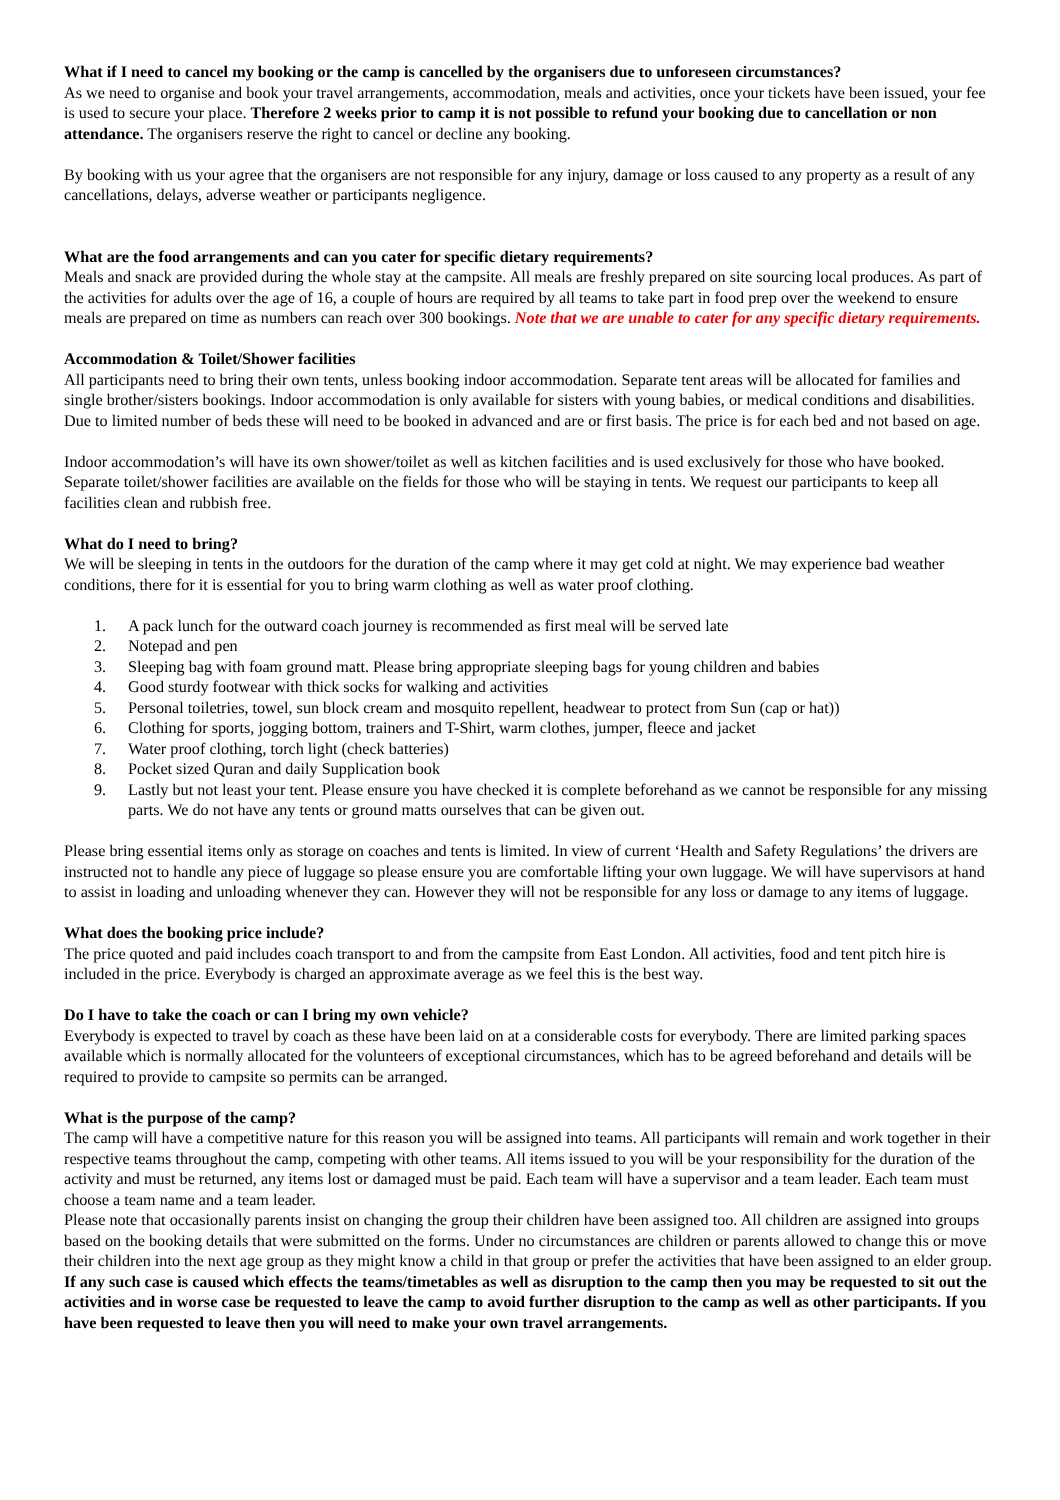What if I need to cancel my booking or the camp is cancelled by the organisers due to unforeseen circumstances?
As we need to organise and book your travel arrangements, accommodation, meals and activities, once your tickets have been issued, your fee is used to secure your place. Therefore 2 weeks prior to camp it is not possible to refund your booking due to cancellation or non attendance. The organisers reserve the right to cancel or decline any booking.
By booking with us your agree that the organisers are not responsible for any injury, damage or loss caused to any property as a result of any cancellations, delays, adverse weather or participants negligence.
What are the food arrangements and can you cater for specific dietary requirements?
Meals and snack are provided during the whole stay at the campsite. All meals are freshly prepared on site sourcing local produces. As part of the activities for adults over the age of 16, a couple of hours are required by all teams to take part in food prep over the weekend to ensure meals are prepared on time as numbers can reach over 300 bookings. Note that we are unable to cater for any specific dietary requirements.
Accommodation & Toilet/Shower facilities
All participants need to bring their own tents, unless booking indoor accommodation. Separate tent areas will be allocated for families and single brother/sisters bookings. Indoor accommodation is only available for sisters with young babies, or medical conditions and disabilities. Due to limited number of beds these will need to be booked in advanced and are or first basis. The price is for each bed and not based on age.
Indoor accommodation’s will have its own shower/toilet as well as kitchen facilities and is used exclusively for those who have booked. Separate toilet/shower facilities are available on the fields for those who will be staying in tents. We request our participants to keep all facilities clean and rubbish free.
What do I need to bring?
We will be sleeping in tents in the outdoors for the duration of the camp where it may get cold at night. We may experience bad weather conditions, there for it is essential for you to bring warm clothing as well as water proof clothing.
1. A pack lunch for the outward coach journey is recommended as first meal will be served late
2. Notepad and pen
3. Sleeping bag with foam ground matt. Please bring appropriate sleeping bags for young children and babies
4. Good sturdy footwear with thick socks for walking and activities
5. Personal toiletries, towel, sun block cream and mosquito repellent, headwear to protect from Sun (cap or hat))
6. Clothing for sports, jogging bottom, trainers and T-Shirt, warm clothes, jumper, fleece and jacket
7. Water proof clothing, torch light (check batteries)
8. Pocket sized Quran and daily Supplication book
9. Lastly but not least your tent. Please ensure you have checked it is complete beforehand as we cannot be responsible for any missing parts. We do not have any tents or ground matts ourselves that can be given out.
Please bring essential items only as storage on coaches and tents is limited. In view of current ‘Health and Safety Regulations’ the drivers are instructed not to handle any piece of luggage so please ensure you are comfortable lifting your own luggage. We will have supervisors at hand to assist in loading and unloading whenever they can. However they will not be responsible for any loss or damage to any items of luggage.
What does the booking price include?
The price quoted and paid includes coach transport to and from the campsite from East London. All activities, food and tent pitch hire is included in the price. Everybody is charged an approximate average as we feel this is the best way.
Do I have to take the coach or can I bring my own vehicle?
Everybody is expected to travel by coach as these have been laid on at a considerable costs for everybody. There are limited parking spaces available which is normally allocated for the volunteers of exceptional circumstances, which has to be agreed beforehand and details will be required to provide to campsite so permits can be arranged.
What is the purpose of the camp?
The camp will have a competitive nature for this reason you will be assigned into teams. All participants will remain and work together in their respective teams throughout the camp, competing with other teams. All items issued to you will be your responsibility for the duration of the activity and must be returned, any items lost or damaged must be paid. Each team will have a supervisor and a team leader. Each team must choose a team name and a team leader.
Please note that occasionally parents insist on changing the group their children have been assigned too. All children are assigned into groups based on the booking details that were submitted on the forms. Under no circumstances are children or parents allowed to change this or move their children into the next age group as they might know a child in that group or prefer the activities that have been assigned to an elder group. If any such case is caused which effects the teams/timetables as well as disruption to the camp then you may be requested to sit out the activities and in worse case be requested to leave the camp to avoid further disruption to the camp as well as other participants. If you have been requested to leave then you will need to make your own travel arrangements.